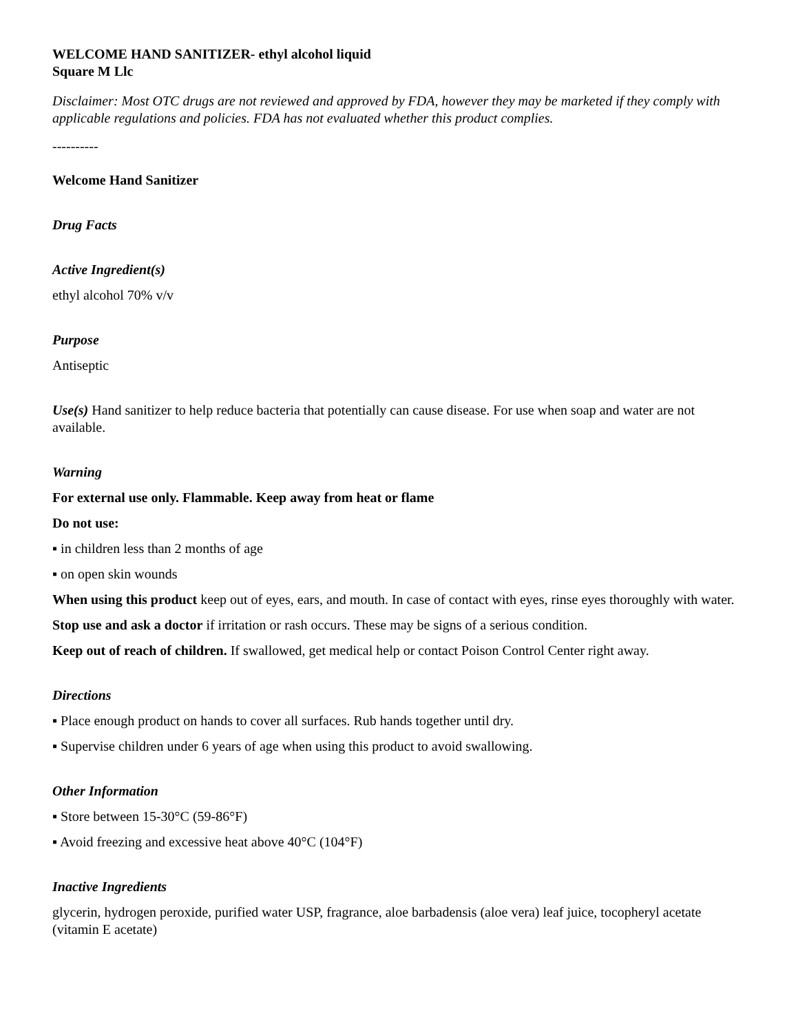WELCOME HAND SANITIZER- ethyl alcohol liquid
Square M Llc
Disclaimer: Most OTC drugs are not reviewed and approved by FDA, however they may be marketed if they comply with applicable regulations and policies. FDA has not evaluated whether this product complies.
----------
Welcome Hand Sanitizer
Drug Facts
Active Ingredient(s)
ethyl alcohol 70% v/v
Purpose
Antiseptic
Use(s) Hand sanitizer to help reduce bacteria that potentially can cause disease. For use when soap and water are not available.
Warning
For external use only. Flammable. Keep away from heat or flame
Do not use:
▪ in children less than 2 months of age
▪ on open skin wounds
When using this product keep out of eyes, ears, and mouth. In case of contact with eyes, rinse eyes thoroughly with water.
Stop use and ask a doctor if irritation or rash occurs. These may be signs of a serious condition.
Keep out of reach of children. If swallowed, get medical help or contact Poison Control Center right away.
Directions
▪ Place enough product on hands to cover all surfaces. Rub hands together until dry.
▪ Supervise children under 6 years of age when using this product to avoid swallowing.
Other Information
▪ Store between 15-30°C (59-86°F)
▪ Avoid freezing and excessive heat above 40°C (104°F)
Inactive Ingredients
glycerin, hydrogen peroxide, purified water USP, fragrance, aloe barbadensis (aloe vera) leaf juice, tocopheryl acetate (vitamin E acetate)